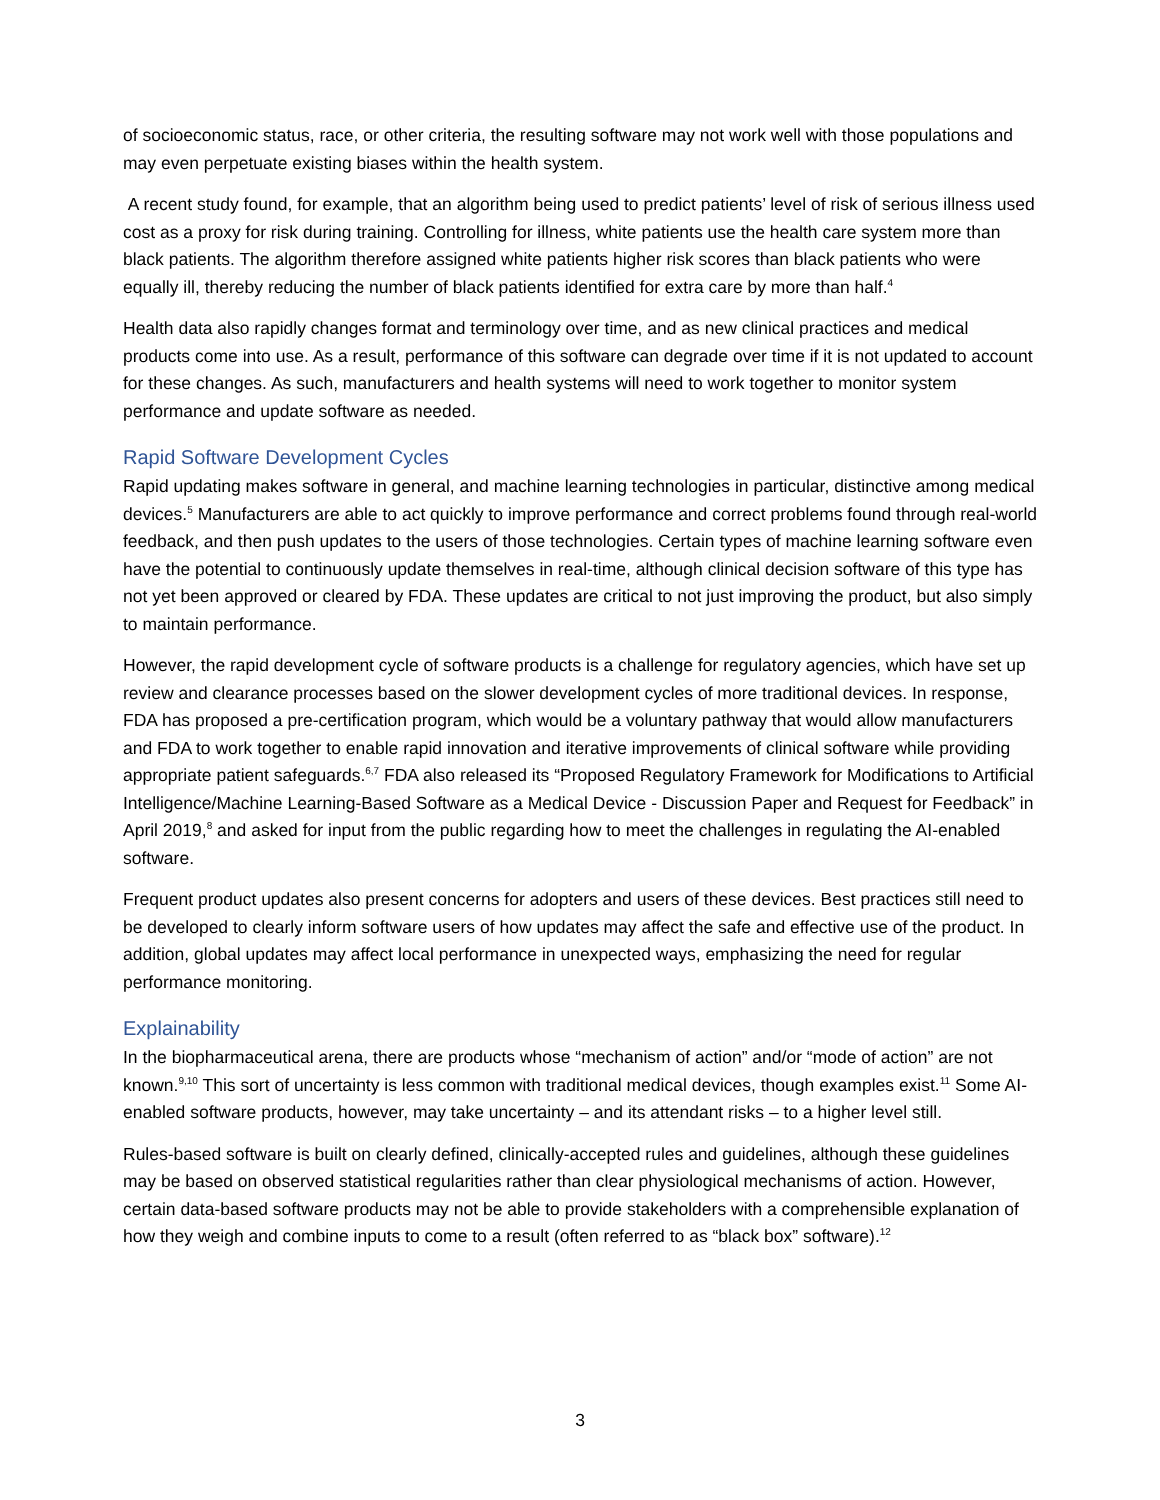of socioeconomic status, race, or other criteria, the resulting software may not work well with those populations and may even perpetuate existing biases within the health system.
A recent study found, for example, that an algorithm being used to predict patients’ level of risk of serious illness used cost as a proxy for risk during training. Controlling for illness, white patients use the health care system more than black patients. The algorithm therefore assigned white patients higher risk scores than black patients who were equally ill, thereby reducing the number of black patients identified for extra care by more than half.<sup>4</sup>
Health data also rapidly changes format and terminology over time, and as new clinical practices and medical products come into use. As a result, performance of this software can degrade over time if it is not updated to account for these changes. As such, manufacturers and health systems will need to work together to monitor system performance and update software as needed.
Rapid Software Development Cycles
Rapid updating makes software in general, and machine learning technologies in particular, distinctive among medical devices.<sup>5</sup> Manufacturers are able to act quickly to improve performance and correct problems found through real-world feedback, and then push updates to the users of those technologies. Certain types of machine learning software even have the potential to continuously update themselves in real-time, although clinical decision software of this type has not yet been approved or cleared by FDA. These updates are critical to not just improving the product, but also simply to maintain performance.
However, the rapid development cycle of software products is a challenge for regulatory agencies, which have set up review and clearance processes based on the slower development cycles of more traditional devices. In response, FDA has proposed a pre-certification program, which would be a voluntary pathway that would allow manufacturers and FDA to work together to enable rapid innovation and iterative improvements of clinical software while providing appropriate patient safeguards.<sup>6,7</sup> FDA also released its “Proposed Regulatory Framework for Modifications to Artificial Intelligence/Machine Learning-Based Software as a Medical Device - Discussion Paper and Request for Feedback” in April 2019,<sup>8</sup> and asked for input from the public regarding how to meet the challenges in regulating the AI-enabled software.
Frequent product updates also present concerns for adopters and users of these devices. Best practices still need to be developed to clearly inform software users of how updates may affect the safe and effective use of the product. In addition, global updates may affect local performance in unexpected ways, emphasizing the need for regular performance monitoring.
Explainability
In the biopharmaceutical arena, there are products whose “mechanism of action” and/or “mode of action” are not known.<sup>9,10</sup> This sort of uncertainty is less common with traditional medical devices, though examples exist.<sup>11</sup> Some AI-enabled software products, however, may take uncertainty – and its attendant risks – to a higher level still.
Rules-based software is built on clearly defined, clinically-accepted rules and guidelines, although these guidelines may be based on observed statistical regularities rather than clear physiological mechanisms of action. However, certain data-based software products may not be able to provide stakeholders with a comprehensible explanation of how they weigh and combine inputs to come to a result (often referred to as “black box” software).<sup>12</sup>
3